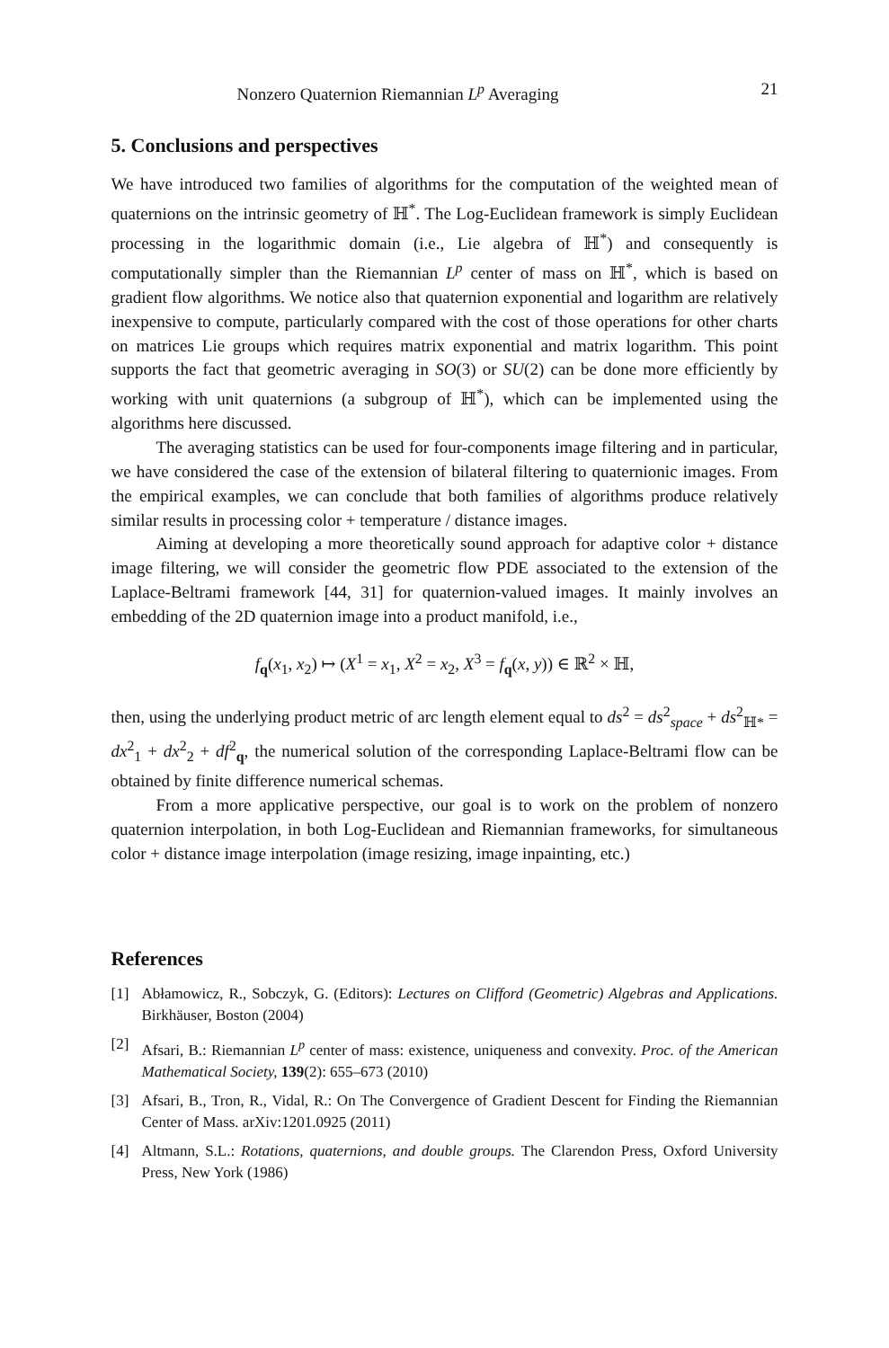Nonzero Quaternion Riemannian L<sup>p</sup> Averaging 21
5. Conclusions and perspectives
We have introduced two families of algorithms for the computation of the weighted mean of quaternions on the intrinsic geometry of ℍ<sup>*</sup>. The Log-Euclidean framework is simply Euclidean processing in the logarithmic domain (i.e., Lie algebra of ℍ<sup>*</sup>) and consequently is computationally simpler than the Riemannian L<sup>p</sup> center of mass on ℍ<sup>*</sup>, which is based on gradient flow algorithms. We notice also that quaternion exponential and logarithm are relatively inexpensive to compute, particularly compared with the cost of those operations for other charts on matrices Lie groups which requires matrix exponential and matrix logarithm. This point supports the fact that geometric averaging in SO(3) or SU(2) can be done more efficiently by working with unit quaternions (a subgroup of ℍ<sup>*</sup>), which can be implemented using the algorithms here discussed.
The averaging statistics can be used for four-components image filtering and in particular, we have considered the case of the extension of bilateral filtering to quaternionic images. From the empirical examples, we can conclude that both families of algorithms produce relatively similar results in processing color + temperature / distance images.
Aiming at developing a more theoretically sound approach for adaptive color + distance image filtering, we will consider the geometric flow PDE associated to the extension of the Laplace-Beltrami framework [44, 31] for quaternion-valued images. It mainly involves an embedding of the 2D quaternion image into a product manifold, i.e.,
f<sub>q</sub>(x<sub>1</sub>, x<sub>2</sub>) ↦ (X<sup>1</sup> = x<sub>1</sub>, X<sup>2</sup> = x<sub>2</sub>, X<sup>3</sup> = f<sub>q</sub>(x, y)) ∈ ℝ<sup>2</sup> × ℍ,
then, using the underlying product metric of arc length element equal to ds<sup>2</sup> = ds<sup>2</sup><sub>space</sub> + ds<sup>2</sup><sub>ℍ*</sub> = dx<sup>2</sup><sub>1</sub> + dx<sup>2</sup><sub>2</sub> + df<sup>2</sup><sub>q</sub>, the numerical solution of the corresponding Laplace-Beltrami flow can be obtained by finite difference numerical schemas.
From a more applicative perspective, our goal is to work on the problem of nonzero quaternion interpolation, in both Log-Euclidean and Riemannian frameworks, for simultaneous color + distance image interpolation (image resizing, image inpainting, etc.)
References
[1] Abłamowicz, R., Sobczyk, G. (Editors): Lectures on Clifford (Geometric) Algebras and Applications. Birkhäuser, Boston (2004)
[2] Afsari, B.: Riemannian L<sup>p</sup> center of mass: existence, uniqueness and convexity. Proc. of the American Mathematical Society, 139(2): 655–673 (2010)
[3] Afsari, B., Tron, R., Vidal, R.: On The Convergence of Gradient Descent for Finding the Riemannian Center of Mass. arXiv:1201.0925 (2011)
[4] Altmann, S.L.: Rotations, quaternions, and double groups. The Clarendon Press, Oxford University Press, New York (1986)